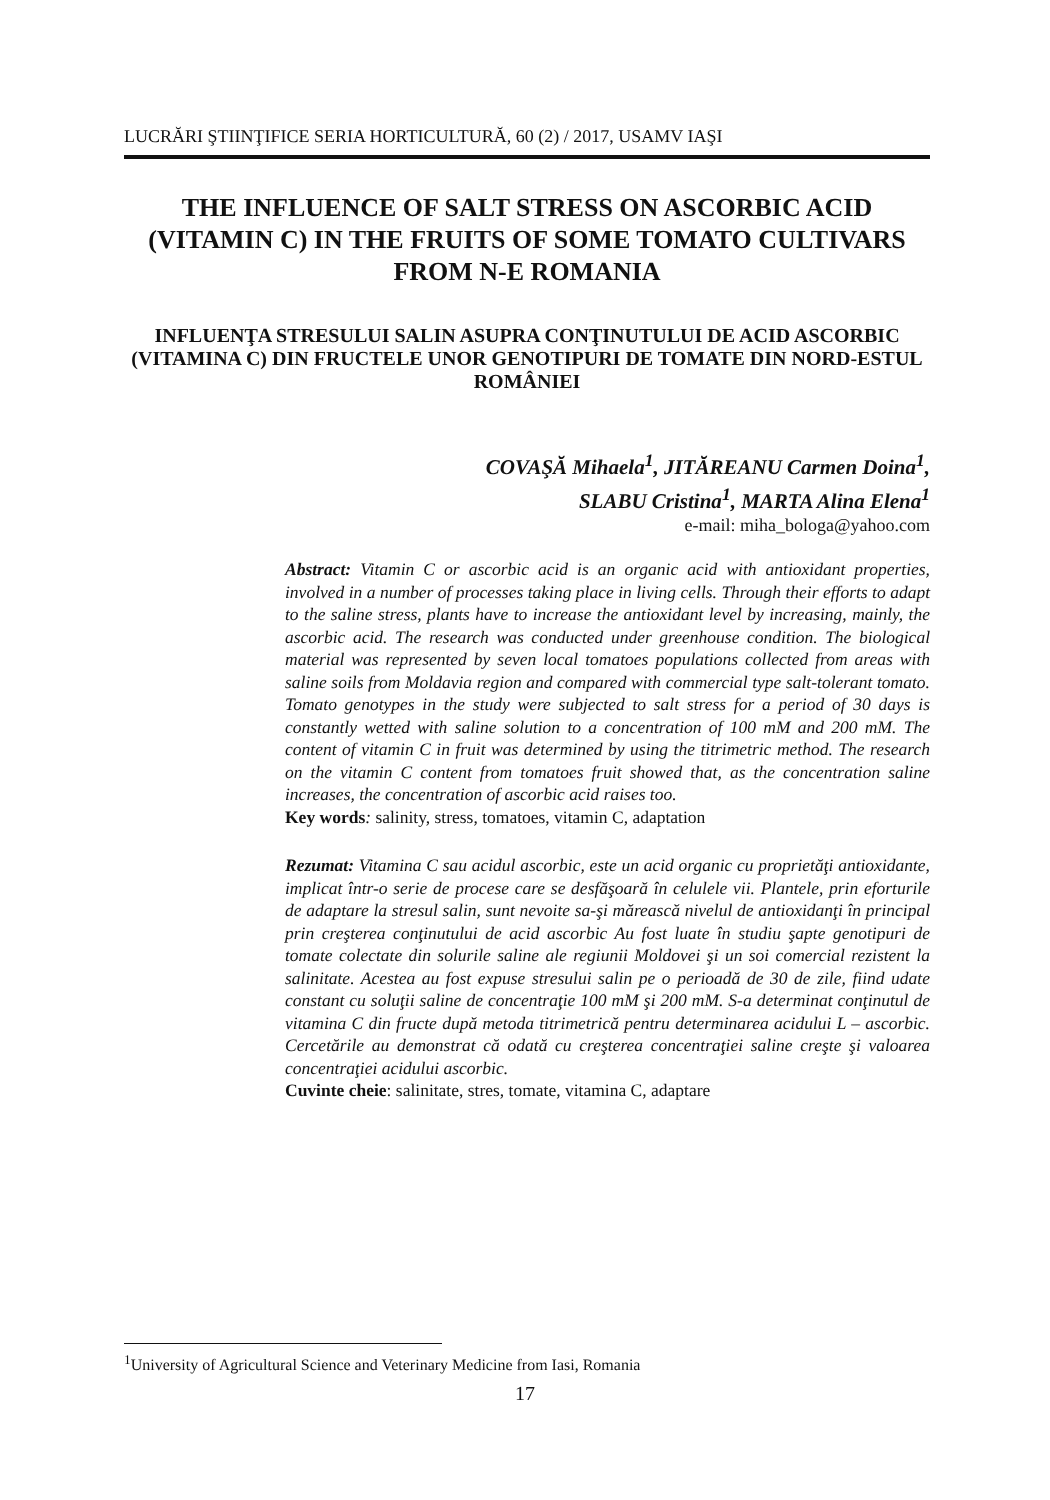LUCRĂRI ŞTIINŢIFICE SERIA HORTICULTURĂ, 60 (2) / 2017, USAMV IAŞI
THE INFLUENCE OF SALT STRESS ON ASCORBIC ACID (VITAMIN C) IN THE FRUITS OF SOME TOMATO CULTIVARS FROM N-E ROMANIA
INFLUENŢA STRESULUI SALIN ASUPRA CONŢINUTULUI DE ACID ASCORBIC (VITAMINA C) DIN FRUCTELE UNOR GENOTIPURI DE TOMATE DIN NORD-ESTUL ROMÂNIEI
COVAŞĂ Mihaela<sup>1</sup>, JITĂREANU Carmen Doina<sup>1</sup>,
SLABU Cristina<sup>1</sup>, MARTA Alina Elena<sup>1</sup>
e-mail: miha_bologa@yahoo.com
Abstract: Vitamin C or ascorbic acid is an organic acid with antioxidant properties, involved in a number of processes taking place in living cells. Through their efforts to adapt to the saline stress, plants have to increase the antioxidant level by increasing, mainly, the ascorbic acid. The research was conducted under greenhouse condition. The biological material was represented by seven local tomatoes populations collected from areas with saline soils from Moldavia region and compared with commercial type salt-tolerant tomato. Tomato genotypes in the study were subjected to salt stress for a period of 30 days is constantly wetted with saline solution to a concentration of 100 mM and 200 mM. The content of vitamin C in fruit was determined by using the titrimetric method. The research on the vitamin C content from tomatoes fruit showed that, as the concentration saline increases, the concentration of ascorbic acid raises too.
Key words: salinity, stress, tomatoes, vitamin C, adaptation
Rezumat: Vitamina C sau acidul ascorbic, este un acid organic cu proprietăţi antioxidante, implicat într-o serie de procese care se desfăşoară în celulele vii. Plantele, prin eforturile de adaptare la stresul salin, sunt nevoite sa-şi mărească nivelul de antioxidanţi în principal prin creşterea conţinutului de acid ascorbic Au fost luate în studiu şapte genotipuri de tomate colectate din solurile saline ale regiunii Moldovei şi un soi comercial rezistent la salinitate. Acestea au fost expuse stresului salin pe o perioadă de 30 de zile, fiind udate constant cu soluţii saline de concentraţie 100 mM şi 200 mM. S-a determinat conţinutul de vitamina C din fructe după metoda titrimetrică pentru determinarea acidului L – ascorbic. Cercetările au demonstrat că odată cu creşterea concentraţiei saline creşte şi valoarea concentraţiei acidului ascorbic.
Cuvinte cheie: salinitate, stres, tomate, vitamina C, adaptare
<sup>1</sup> University of Agricultural Science and Veterinary Medicine from Iasi, Romania
17